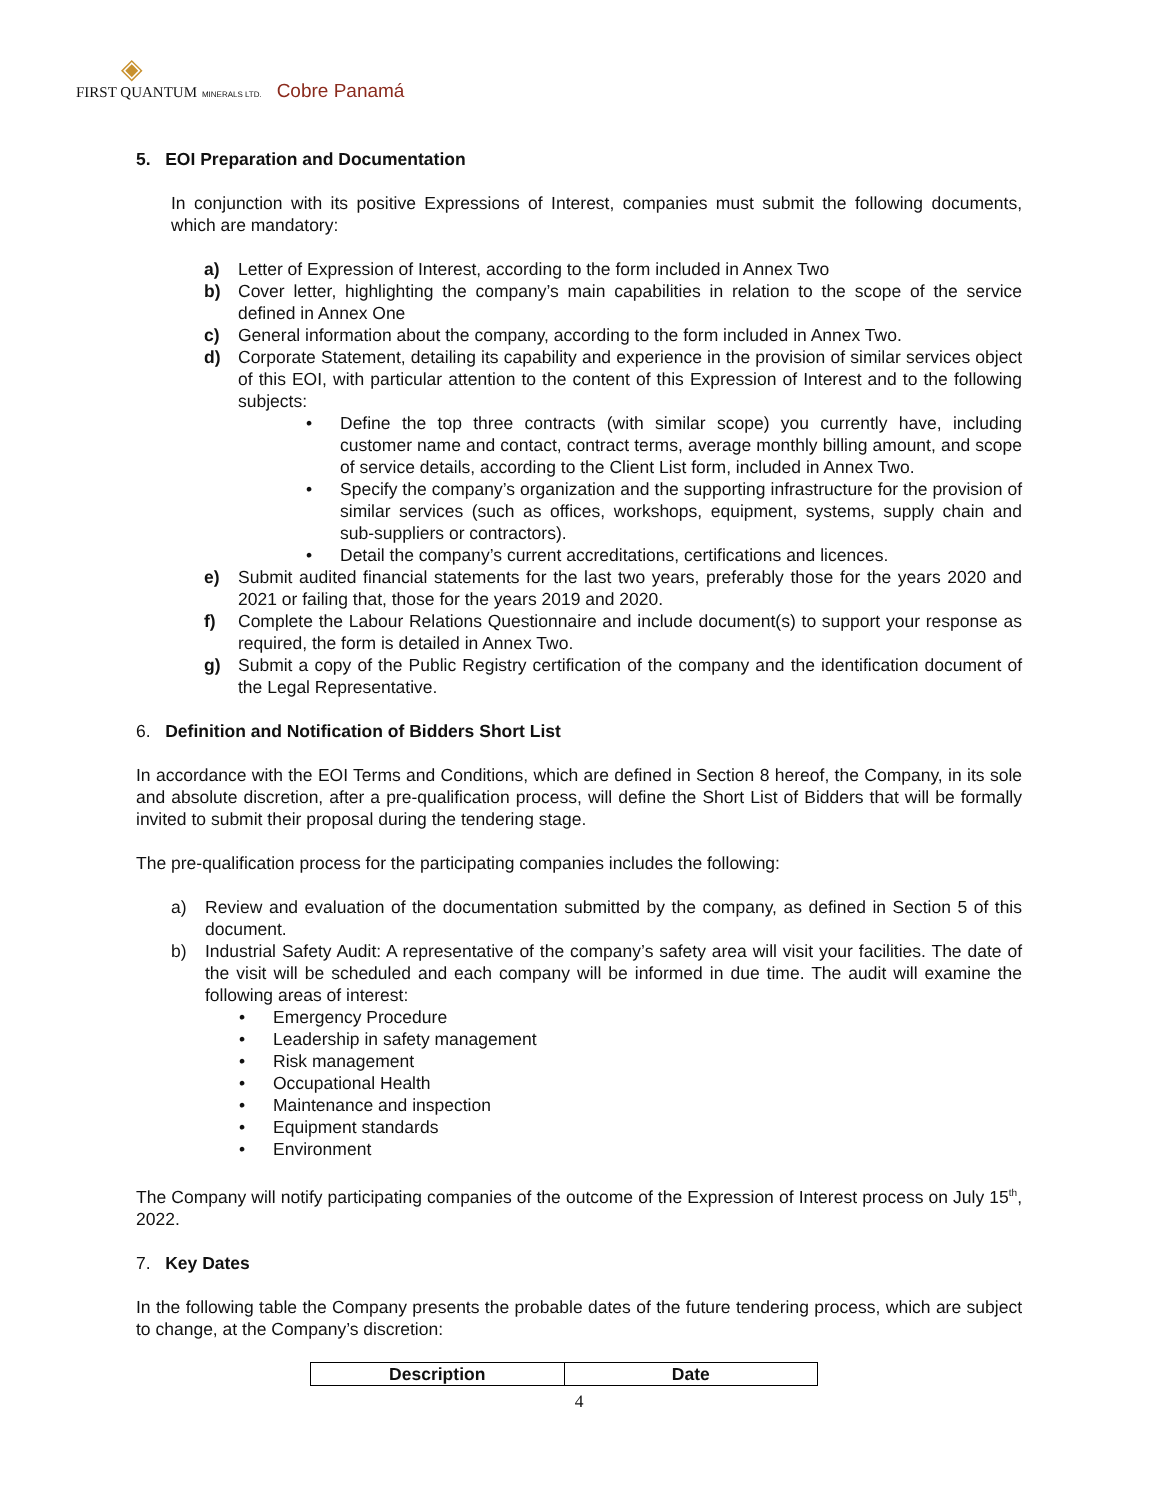◈
FIRST QUANTUM MINERALS LTD. Cobre Panamá
5. EOI Preparation and Documentation
In conjunction with its positive Expressions of Interest, companies must submit the following documents, which are mandatory:
a) Letter of Expression of Interest, according to the form included in Annex Two
b) Cover letter, highlighting the company’s main capabilities in relation to the scope of the service defined in Annex One
c) General information about the company, according to the form included in Annex Two.
d) Corporate Statement, detailing its capability and experience in the provision of similar services object of this EOI, with particular attention to the content of this Expression of Interest and to the following subjects:
• Define the top three contracts (with similar scope) you currently have, including customer name and contact, contract terms, average monthly billing amount, and scope of service details, according to the Client List form, included in Annex Two.
• Specify the company’s organization and the supporting infrastructure for the provision of similar services (such as offices, workshops, equipment, systems, supply chain and sub-suppliers or contractors).
• Detail the company’s current accreditations, certifications and licences.
e) Submit audited financial statements for the last two years, preferably those for the years 2020 and 2021 or failing that, those for the years 2019 and 2020.
f) Complete the Labour Relations Questionnaire and include document(s) to support your response as required, the form is detailed in Annex Two.
g) Submit a copy of the Public Registry certification of the company and the identification document of the Legal Representative.
6. Definition and Notification of Bidders Short List
In accordance with the EOI Terms and Conditions, which are defined in Section 8 hereof, the Company, in its sole and absolute discretion, after a pre-qualification process, will define the Short List of Bidders that will be formally invited to submit their proposal during the tendering stage.
The pre-qualification process for the participating companies includes the following:
a) Review and evaluation of the documentation submitted by the company, as defined in Section 5 of this document.
b) Industrial Safety Audit: A representative of the company’s safety area will visit your facilities. The date of the visit will be scheduled and each company will be informed in due time. The audit will examine the following areas of interest:
• Emergency Procedure
• Leadership in safety management
• Risk management
• Occupational Health
• Maintenance and inspection
• Equipment standards
• Environment
The Company will notify participating companies of the outcome of the Expression of Interest process on July 15<sup>th</sup>, 2022.
7. Key Dates
In the following table the Company presents the probable dates of the future tendering process, which are subject to change, at the Company’s discretion:
| Description | Date |
| --- | --- |
4